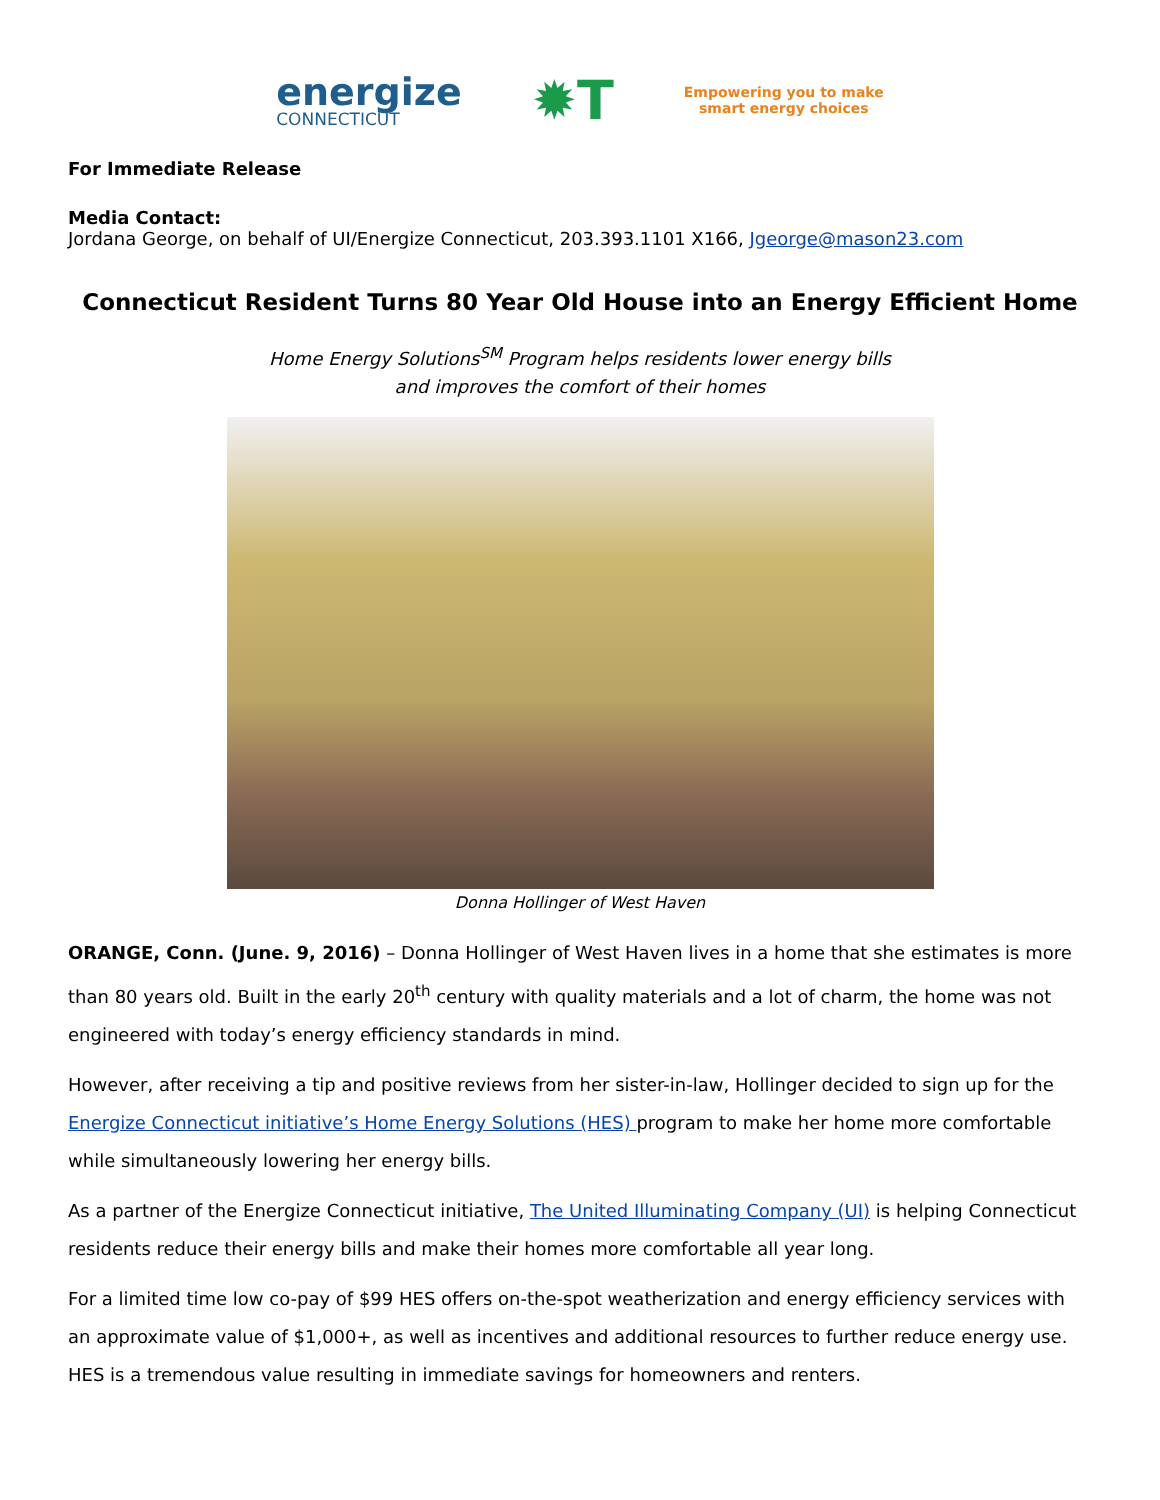energize
CONNECTICUT
✹T
Empowering you to make
smart energy choices
For Immediate Release
Media Contact:
Jordana George, on behalf of UI/Energize Connecticut, 203.393.1101 X166, Jgeorge@mason23.com
Connecticut Resident Turns 80 Year Old House into an Energy Efficient Home
Home Energy Solutions<sup>SM</sup> Program helps residents lower energy bills
and improves the comfort of their homes
Donna Hollinger of West Haven
ORANGE, Conn. (June. 9, 2016) – Donna Hollinger of West Haven lives in a home that she estimates is more than 80 years old. Built in the early 20<sup>th</sup> century with quality materials and a lot of charm, the home was not engineered with today’s energy efficiency standards in mind.
However, after receiving a tip and positive reviews from her sister-in-law, Hollinger decided to sign up for the Energize Connecticut initiative’s Home Energy Solutions (HES) program to make her home more comfortable while simultaneously lowering her energy bills.
As a partner of the Energize Connecticut initiative, The United Illuminating Company (UI) is helping Connecticut residents reduce their energy bills and make their homes more comfortable all year long.
For a limited time low co-pay of $99 HES offers on-the-spot weatherization and energy efficiency services with an approximate value of $1,000+, as well as incentives and additional resources to further reduce energy use. HES is a tremendous value resulting in immediate savings for homeowners and renters.